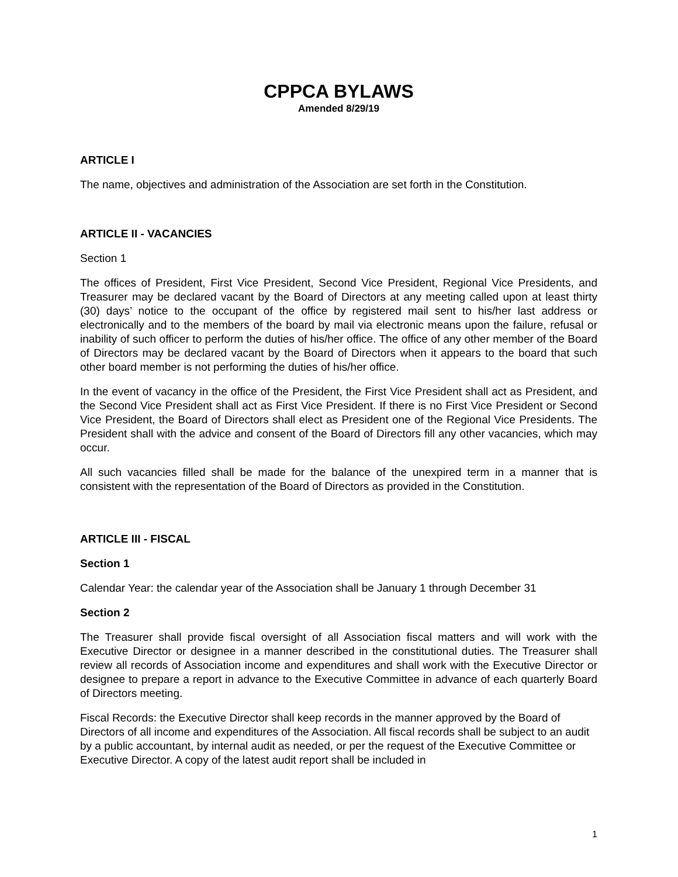CPPCA BYLAWS
Amended 8/29/19
ARTICLE I
The name, objectives and administration of the Association are set forth in the Constitution.
ARTICLE II - VACANCIES
Section 1
The offices of President, First Vice President, Second Vice President, Regional Vice Presidents, and Treasurer may be declared vacant by the Board of Directors at any meeting called upon at least thirty (30) days’ notice to the occupant of the office by registered mail sent to his/her last address or electronically and to the members of the board by mail via electronic means upon the failure, refusal or inability of such officer to perform the duties of his/her office. The office of any other member of the Board of Directors may be declared vacant by the Board of Directors when it appears to the board that such other board member is not performing the duties of his/her office.
In the event of vacancy in the office of the President, the First Vice President shall act as President, and the Second Vice President shall act as First Vice President. If there is no First Vice President or Second Vice President, the Board of Directors shall elect as President one of the Regional Vice Presidents. The President shall with the advice and consent of the Board of Directors fill any other vacancies, which may occur.
All such vacancies filled shall be made for the balance of the unexpired term in a manner that is consistent with the representation of the Board of Directors as provided in the Constitution.
ARTICLE III - FISCAL
Section 1
Calendar Year: the calendar year of the Association shall be January 1 through December 31
Section 2
The Treasurer shall provide fiscal oversight of all Association fiscal matters and will work with the Executive Director or designee in a manner described in the constitutional duties. The Treasurer shall review all records of Association income and expenditures and shall work with the Executive Director or designee to prepare a report in advance to the Executive Committee in advance of each quarterly Board of Directors meeting.
Fiscal Records: the Executive Director shall keep records in the manner approved by the Board of Directors of all income and expenditures of the Association. All fiscal records shall be subject to an audit by a public accountant, by internal audit as needed, or per the request of the Executive Committee or Executive Director. A copy of the latest audit report shall be included in
1